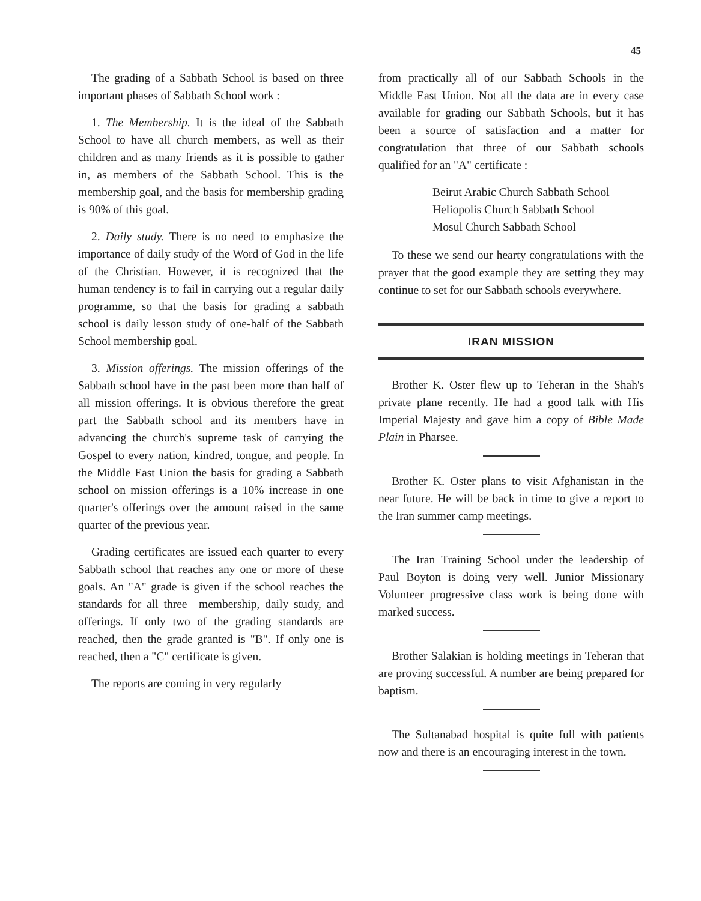45
The grading of a Sabbath School is based on three important phases of Sabbath School work :
1. The Membership. It is the ideal of the Sabbath School to have all church members, as well as their children and as many friends as it is possible to gather in, as members of the Sabbath School. This is the membership goal, and the basis for membership grading is 90% of this goal.
2. Daily study. There is no need to emphasize the importance of daily study of the Word of God in the life of the Christian. However, it is recognized that the human tendency is to fail in carrying out a regular daily programme, so that the basis for grading a sabbath school is daily lesson study of one-half of the Sabbath School membership goal.
3. Mission offerings. The mission offerings of the Sabbath school have in the past been more than half of all mission offerings. It is obvious therefore the great part the Sabbath school and its members have in advancing the church's supreme task of carrying the Gospel to every nation, kindred, tongue, and people. In the Middle East Union the basis for grading a Sabbath school on mission offerings is a 10% increase in one quarter's offerings over the amount raised in the same quarter of the previous year.
Grading certificates are issued each quarter to every Sabbath school that reaches any one or more of these goals. An "A" grade is given if the school reaches the standards for all three—membership, daily study, and offerings. If only two of the grading standards are reached, then the grade granted is "B". If only one is reached, then a "C" certificate is given.
The reports are coming in very regularly
from practically all of our Sabbath Schools in the Middle East Union. Not all the data are in every case available for grading our Sabbath Schools, but it has been a source of satisfaction and a matter for congratulation that three of our Sabbath schools qualified for an "A" certificate :
Beirut Arabic Church Sabbath School
Heliopolis Church Sabbath School
Mosul Church Sabbath School
To these we send our hearty congratulations with the prayer that the good example they are setting they may continue to set for our Sabbath schools everywhere.
IRAN MISSION
Brother K. Oster flew up to Teheran in the Shah's private plane recently. He had a good talk with His Imperial Majesty and gave him a copy of Bible Made Plain in Pharsee.
Brother K. Oster plans to visit Afghanistan in the near future. He will be back in time to give a report to the Iran summer camp meetings.
The Iran Training School under the leadership of Paul Boyton is doing very well. Junior Missionary Volunteer progressive class work is being done with marked success.
Brother Salakian is holding meetings in Teheran that are proving successful. A number are being prepared for baptism.
The Sultanabad hospital is quite full with patients now and there is an encouraging interest in the town.